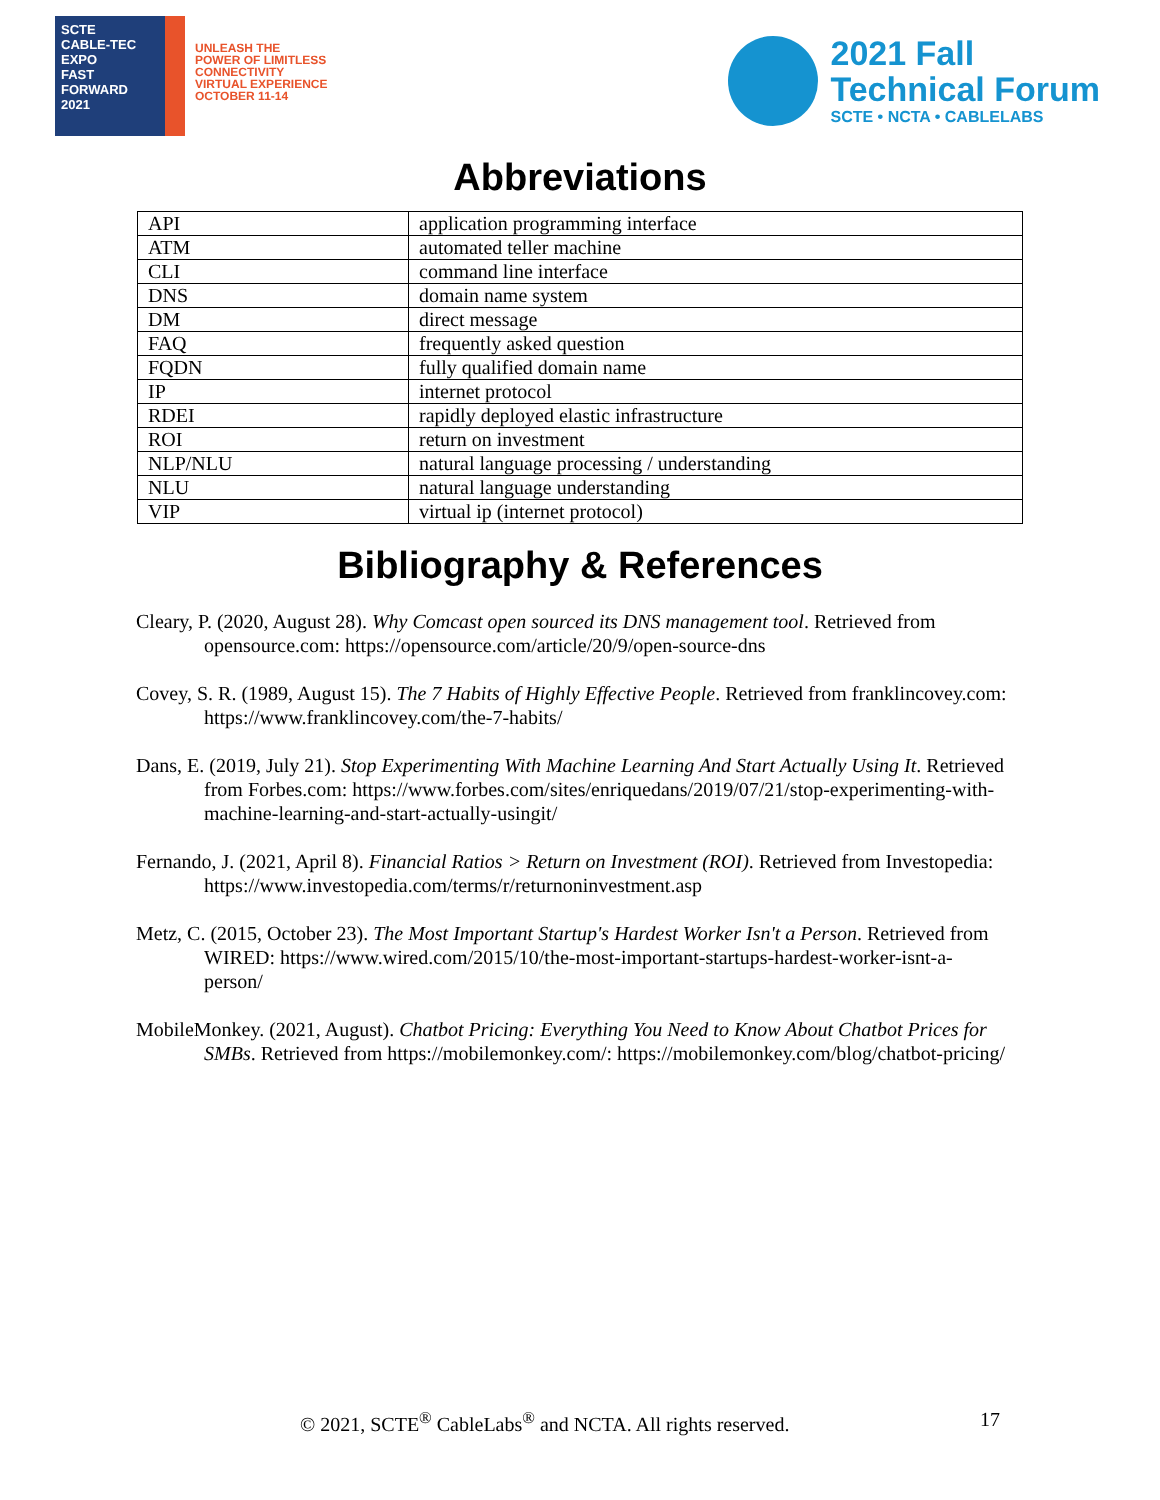SCTE
CABLE-TEC EXPO
FAST FORWARD 2021
UNLEASH THE
POWER OF LIMITLESS
CONNECTIVITY
VIRTUAL EXPERIENCE
OCTOBER 11-14
2021 Fall
Technical Forum
SCTE • NCTA • CABLELABS
Abbreviations
| API | application programming interface |
| ATM | automated teller machine |
| CLI | command line interface |
| DNS | domain name system |
| DM | direct message |
| FAQ | frequently asked question |
| FQDN | fully qualified domain name |
| IP | internet protocol |
| RDEI | rapidly deployed elastic infrastructure |
| ROI | return on investment |
| NLP/NLU | natural language processing / understanding |
| NLU | natural language understanding |
| VIP | virtual ip (internet protocol) |
Bibliography & References
Cleary, P. (2020, August 28). Why Comcast open sourced its DNS management tool. Retrieved from opensource.com: https://opensource.com/article/20/9/open-source-dns
Covey, S. R. (1989, August 15). The 7 Habits of Highly Effective People. Retrieved from franklincovey.com: https://www.franklincovey.com/the-7-habits/
Dans, E. (2019, July 21). Stop Experimenting With Machine Learning And Start Actually Using It. Retrieved from Forbes.com: https://www.forbes.com/sites/enriquedans/2019/07/21/stop-experimenting-with-machine-learning-and-start-actually-usingit/
Fernando, J. (2021, April 8). Financial Ratios > Return on Investment (ROI). Retrieved from Investopedia: https://www.investopedia.com/terms/r/returnoninvestment.asp
Metz, C. (2015, October 23). The Most Important Startup's Hardest Worker Isn't a Person. Retrieved from WIRED: https://www.wired.com/2015/10/the-most-important-startups-hardest-worker-isnt-a-person/
MobileMonkey. (2021, August). Chatbot Pricing: Everything You Need to Know About Chatbot Prices for SMBs. Retrieved from https://mobilemonkey.com/: https://mobilemonkey.com/blog/chatbot-pricing/
© 2021, SCTE<sup>®</sup> CableLabs<sup>®</sup> and NCTA. All rights reserved. 17